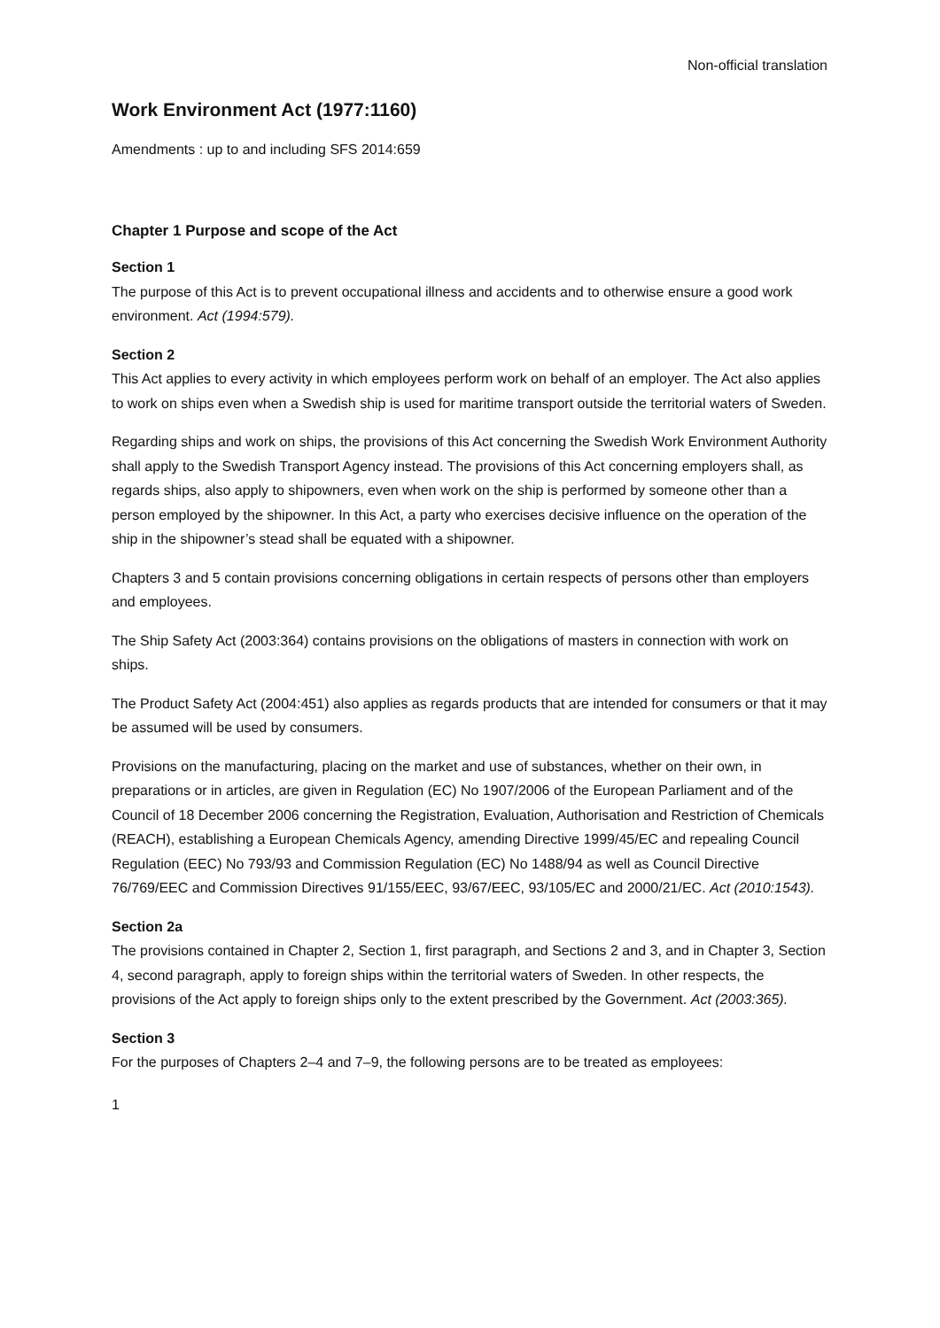Non-official translation
Work Environment Act (1977:1160)
Amendments : up to and including SFS 2014:659
Chapter 1 Purpose and scope of the Act
Section 1
The purpose of this Act is to prevent occupational illness and accidents and to otherwise ensure a good work environment. Act (1994:579).
Section 2
This Act applies to every activity in which employees perform work on behalf of an employer. The Act also applies to work on ships even when a Swedish ship is used for maritime transport outside the territorial waters of Sweden.
Regarding ships and work on ships, the provisions of this Act concerning the Swedish Work Environment Authority shall apply to the Swedish Transport Agency instead. The provisions of this Act concerning employers shall, as regards ships, also apply to shipowners, even when work on the ship is performed by someone other than a person employed by the shipowner. In this Act, a party who exercises decisive influence on the operation of the ship in the shipowner’s stead shall be equated with a shipowner.
Chapters 3 and 5 contain provisions concerning obligations in certain respects of persons other than employers and employees.
The Ship Safety Act (2003:364) contains provisions on the obligations of masters in connection with work on ships.
The Product Safety Act (2004:451) also applies as regards products that are intended for consumers or that it may be assumed will be used by consumers.
Provisions on the manufacturing, placing on the market and use of substances, whether on their own, in preparations or in articles, are given in Regulation (EC) No 1907/2006 of the European Parliament and of the Council of 18 December 2006 concerning the Registration, Evaluation, Authorisation and Restriction of Chemicals (REACH), establishing a European Chemicals Agency, amending Directive 1999/45/EC and repealing Council Regulation (EEC) No 793/93 and Commission Regulation (EC) No 1488/94 as well as Council Directive 76/769/EEC and Commission Directives 91/155/EEC, 93/67/EEC, 93/105/EC and 2000/21/EC. Act (2010:1543).
Section 2a
The provisions contained in Chapter 2, Section 1, first paragraph, and Sections 2 and 3, and in Chapter 3, Section 4, second paragraph, apply to foreign ships within the territorial waters of Sweden. In other respects, the provisions of the Act apply to foreign ships only to the extent prescribed by the Government. Act (2003:365).
Section 3
For the purposes of Chapters 2–4 and 7–9, the following persons are to be treated as employees:
1